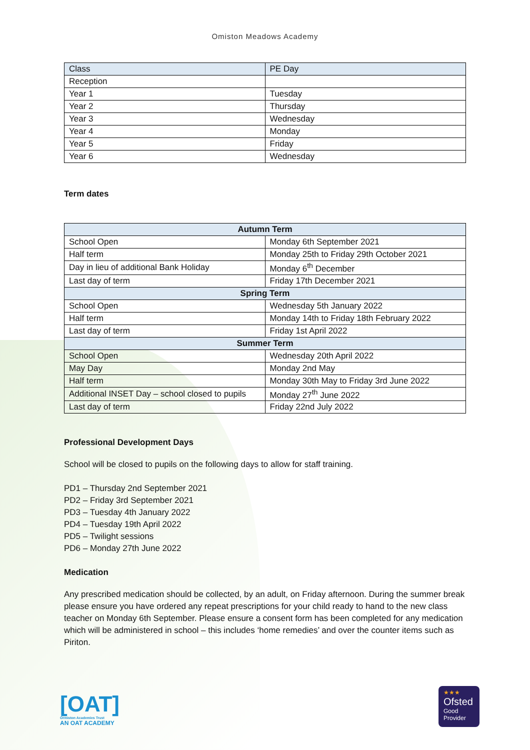Omiston Meadows Academy
| Class | PE Day |
| --- | --- |
| Reception | |
| Year 1 | Tuesday |
| Year 2 | Thursday |
| Year 3 | Wednesday |
| Year 4 | Monday |
| Year 5 | Friday |
| Year 6 | Wednesday |
Term dates
| Autumn Term | |
| --- | --- |
| School Open | Monday 6th September 2021 |
| Half term | Monday 25th to Friday 29th October 2021 |
| Day in lieu of additional Bank Holiday | Monday 6<sup>th</sup> December |
| Last day of term | Friday 17th December 2021 |
| Spring Term | |
| School Open | Wednesday 5th January 2022 |
| Half term | Monday 14th to Friday 18th February 2022 |
| Last day of term | Friday 1st April 2022 |
| Summer Term | |
| School Open | Wednesday 20th April 2022 |
| May Day | Monday 2nd May |
| Half term | Monday 30th May to Friday 3rd June 2022 |
| Additional INSET Day – school closed to pupils | Monday 27<sup>th</sup> June 2022 |
| Last day of term | Friday 22nd July 2022 |
Professional Development Days
School will be closed to pupils on the following days to allow for staff training.
PD1 – Thursday 2nd September 2021
PD2 – Friday 3rd September 2021
PD3 – Tuesday 4th January 2022
PD4 – Tuesday 19th April 2022
PD5 – Twilight sessions
PD6 – Monday 27th June 2022
Medication
Any prescribed medication should be collected, by an adult, on Friday afternoon. During the summer break please ensure you have ordered any repeat prescriptions for your child ready to hand to the new class teacher on Monday 6th September. Please ensure a consent form has been completed for any medication which will be administered in school – this includes ‘home remedies’ and over the counter items such as Piriton.
[OAT]
Ormiston Academies Trust
AN OAT ACADEMY
★★★
Ofsted
Good
Provider